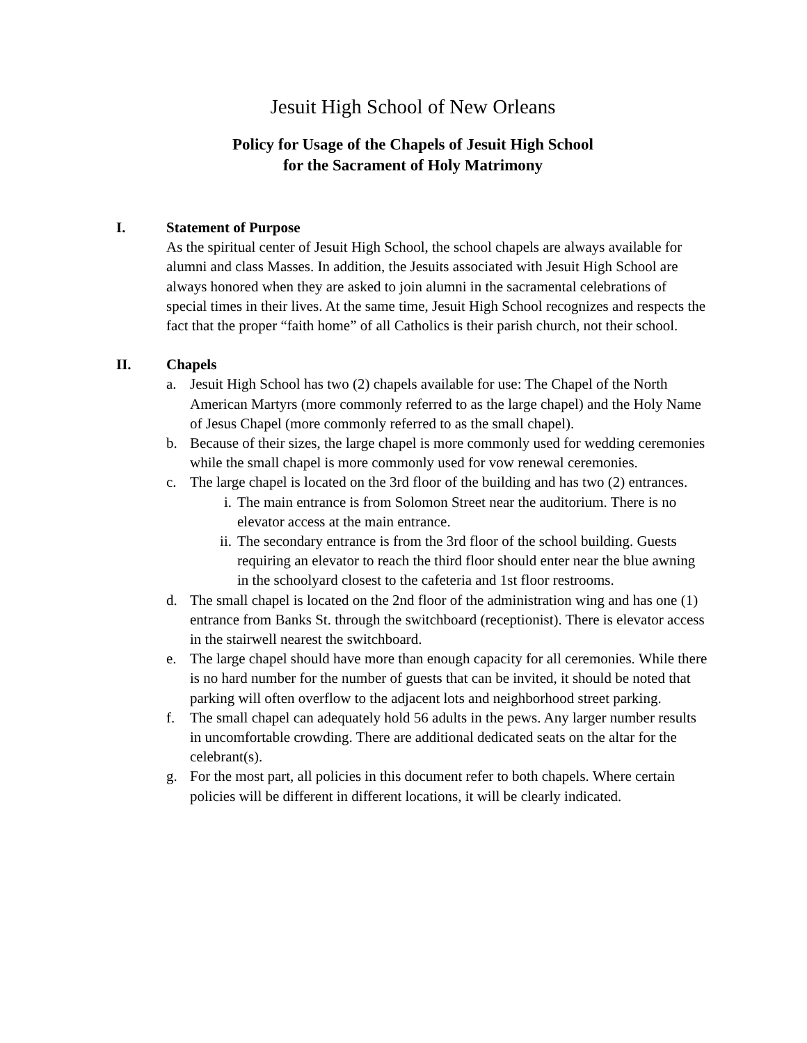Jesuit High School of New Orleans
Policy for Usage of the Chapels of Jesuit High School
for the Sacrament of Holy Matrimony
I. Statement of Purpose
As the spiritual center of Jesuit High School, the school chapels are always available for alumni and class Masses. In addition, the Jesuits associated with Jesuit High School are always honored when they are asked to join alumni in the sacramental celebrations of special times in their lives. At the same time, Jesuit High School recognizes and respects the fact that the proper “faith home” of all Catholics is their parish church, not their school.
II. Chapels
a. Jesuit High School has two (2) chapels available for use: The Chapel of the North American Martyrs (more commonly referred to as the large chapel) and the Holy Name of Jesus Chapel (more commonly referred to as the small chapel).
b. Because of their sizes, the large chapel is more commonly used for wedding ceremonies while the small chapel is more commonly used for vow renewal ceremonies.
c. The large chapel is located on the 3rd floor of the building and has two (2) entrances.
i. The main entrance is from Solomon Street near the auditorium. There is no elevator access at the main entrance.
ii. The secondary entrance is from the 3rd floor of the school building. Guests requiring an elevator to reach the third floor should enter near the blue awning in the schoolyard closest to the cafeteria and 1st floor restrooms.
d. The small chapel is located on the 2nd floor of the administration wing and has one (1) entrance from Banks St. through the switchboard (receptionist). There is elevator access in the stairwell nearest the switchboard.
e. The large chapel should have more than enough capacity for all ceremonies. While there is no hard number for the number of guests that can be invited, it should be noted that parking will often overflow to the adjacent lots and neighborhood street parking.
f. The small chapel can adequately hold 56 adults in the pews. Any larger number results in uncomfortable crowding. There are additional dedicated seats on the altar for the celebrant(s).
g. For the most part, all policies in this document refer to both chapels. Where certain policies will be different in different locations, it will be clearly indicated.